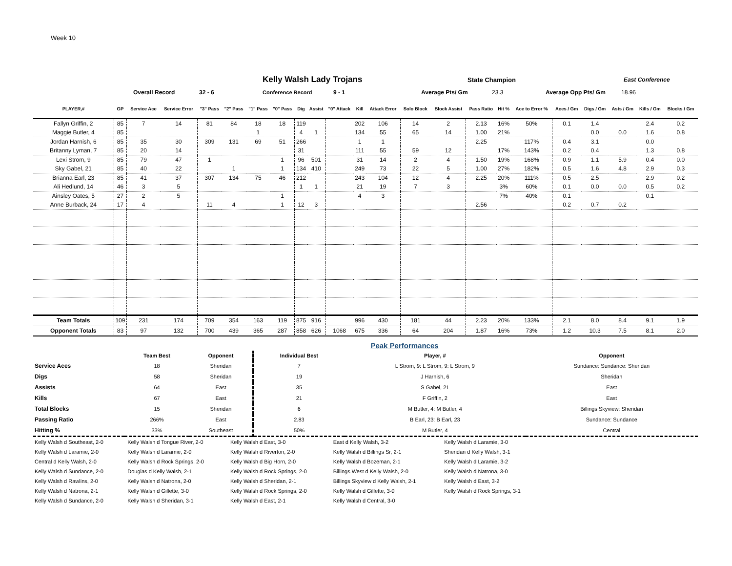Week 10
Kelly Walsh Lady Trojans
State Champion East Conference
Overall Record 32 - 6 Conference Record 9 - 1 Average Pts/ Gm 23.3 Average Opp Pts/ Gm 18.96
| PLAYER,# | GP | Service Ace | Service Error | "3" Pass | "2" Pass | "1" Pass | "0" Pass | Dig | Assist | "0" Attack | Kill | Attack Error | Solo Block | Block Assist | Pass Ratio | Hit % | Ace to Error % | Aces / Gm | Digs / Gm | Asts / Gm | Kills / Gm | Blocks / Gm |
| --- | --- | --- | --- | --- | --- | --- | --- | --- | --- | --- | --- | --- | --- | --- | --- | --- | --- | --- | --- | --- | --- | --- |
| Fallyn Griffin, 2 | 85 | 7 | 14 | 81 | 84 | 18 | 18 | 119 | | | 202 | 106 | 14 | 2 | 2.13 | 16% | 50% | 0.1 | 1.4 | | 2.4 | 0.2 |
| Maggie Butler, 4 | 85 | | | | | 1 | | 4 | 1 | | 134 | 55 | 65 | 14 | 1.00 | 21% | | | 0.0 | 0.0 | 1.6 | 0.8 |
| Jordan Harnish, 6 | 85 | 35 | 30 | 309 | 131 | 69 | 51 | 266 | | | 1 | 1 | | | 2.25 | | 117% | 0.4 | 3.1 | | 0.0 | |
| Britanny Lyman, 7 | 85 | 20 | 14 | | | | | 31 | | | 111 | 55 | 59 | 12 | | 17% | 143% | 0.2 | 0.4 | | 1.3 | 0.8 |
| Lexi Strom, 9 | 85 | 79 | 47 | 1 | | | 1 | 96 | 501 | | 31 | 14 | 2 | 4 | 1.50 | 19% | 168% | 0.9 | 1.1 | 5.9 | 0.4 | 0.0 |
| Sky Gabel, 21 | 85 | 40 | 22 | | 1 | | 1 | 134 | 410 | | 249 | 73 | 22 | 5 | 1.00 | 27% | 182% | 0.5 | 1.6 | 4.8 | 2.9 | 0.3 |
| Brianna Earl, 23 | 85 | 41 | 37 | 307 | 134 | 75 | 46 | 212 | | | 243 | 104 | 12 | 4 | 2.25 | 20% | 111% | 0.5 | 2.5 | | 2.9 | 0.2 |
| Ali Hedlund, 14 | 46 | 3 | 5 | | | | | 1 | 1 | | 21 | 19 | 7 | 3 | | 3% | 60% | 0.1 | 0.0 | 0.0 | 0.5 | 0.2 |
| Ainsley Oates, 5 | 27 | 2 | 5 | | | | 1 | | | | 4 | 3 | | | | 7% | 40% | 0.1 | | | 0.1 | |
| Anne Burback, 24 | 17 | 4 | | 11 | 4 | | 1 | 12 | 3 | | | | | | 2.56 | | | 0.2 | 0.7 | 0.2 | | |
| Team Totals | 109 | 231 | 174 | 709 | 354 | 163 | 119 | 875 | 916 | | 996 | 430 | 181 | 44 | 2.23 | 20% | 133% | 2.1 | 8.0 | 8.4 | 9.1 | 1.9 |
| Opponent Totals | 83 | 97 | 132 | 700 | 439 | 365 | 287 | 858 | 626 | 1068 | 675 | 336 | 64 | 204 | 1.87 | 16% | 73% | 1.2 | 10.3 | 7.5 | 8.1 | 2.0 |
Peak Performances
| | Team Best | Opponent | Individual Best | Player, # | Opponent |
| Service Aces | 18 | Sheridan | 7 | L Strom, 9: L Strom, 9: L Strom, 9 | Sundance: Sundance: Sheridan |
| Digs | 58 | Sheridan | 19 | J Harnish, 6 | Sheridan |
| Assists | 64 | East | 35 | S Gabel, 21 | East |
| Kills | 67 | East | 21 | F Griffin, 2 | East |
| Total Blocks | 15 | Sheridan | 6 | M Butler, 4: M Butler, 4 | Billings Skyview: Sheridan |
| Passing Ratio | 266% | East | 2.83 | B Earl, 23: B Earl, 23 | Sundance: Sundance |
| Hitting % | 33% | Southeast | 50% | M Butler, 4 | Central |
| Kelly Walsh d Southeast, 2-0 | Kelly Walsh d Tongue River, 2-0 | Kelly Walsh d East, 3-0 | East d Kelly Walsh, 3-2 | Kelly Walsh d Laramie, 3-0 |
| Kelly Walsh d Laramie, 2-0 | Kelly Walsh d Laramie, 2-0 | Kelly Walsh d Riverton, 2-0 | Kelly Walsh d Billings Sr, 2-1 | Sheridan d Kelly Walsh, 3-1 |
| Central d Kelly Walsh, 2-0 | Kelly Walsh d Rock Springs, 2-0 | Kelly Walsh d Big Horn, 2-0 | Kelly Walsh d Bozeman, 2-1 | Kelly Walsh d Laramie, 3-2 |
| Kelly Walsh d Sundance, 2-0 | Douglas d Kelly Walsh, 2-1 | Kelly Walsh d Rock Springs, 2-0 | Billings West d Kelly Walsh, 2-0 | Kelly Walsh d Natrona, 3-0 |
| Kelly Walsh d Rawlins, 2-0 | Kelly Walsh d Natrona, 2-0 | Kelly Walsh d Sheridan, 2-1 | Billings Skyview d Kelly Walsh, 2-1 | Kelly Walsh d East, 3-2 |
| Kelly Walsh d Natrona, 2-1 | Kelly Walsh d Gillette, 3-0 | Kelly Walsh d Rock Springs, 2-0 | Kelly Walsh d Gillette, 3-0 | Kelly Walsh d Rock Springs, 3-1 |
| Kelly Walsh d Sundance, 2-0 | Kelly Walsh d Sheridan, 3-1 | Kelly Walsh d East, 2-1 | Kelly Walsh d Central, 3-0 | |